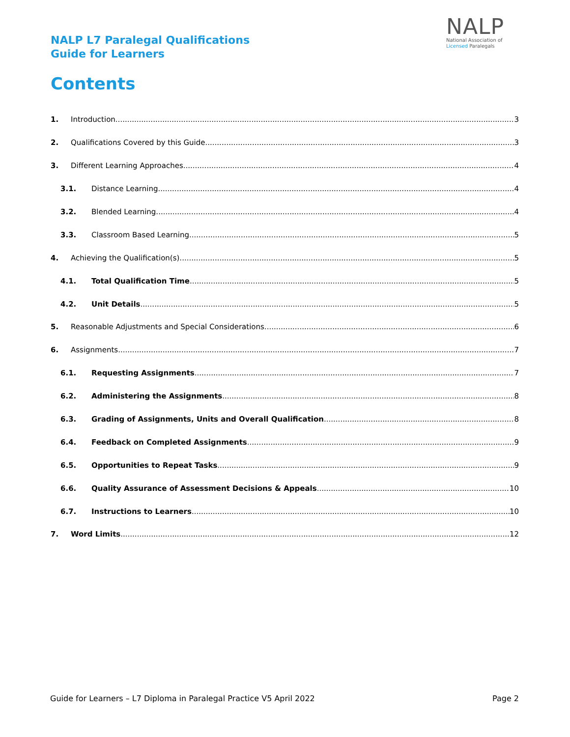NALP L7 Paralegal Qualifications
Guide for Learners
NALP
National Association of
Licensed Paralegals
Contents
1. Introduction 3
2. Qualifications Covered by this Guide 3
3. Different Learning Approaches 4
3.1. Distance Learning 4
3.2. Blended Learning 4
3.3. Classroom Based Learning 5
4. Achieving the Qualification(s) 5
4.1. Total Qualification Time 5
4.2. Unit Details 5
5. Reasonable Adjustments and Special Considerations 6
6. Assignments 7
6.1. Requesting Assignments 7
6.2. Administering the Assignments 8
6.3. Grading of Assignments, Units and Overall Qualification 8
6.4. Feedback on Completed Assignments 9
6.5. Opportunities to Repeat Tasks 9
6.6. Quality Assurance of Assessment Decisions & Appeals 10
6.7. Instructions to Learners 10
7. Word Limits 12
Guide for Learners – L7 Diploma in Paralegal Practice V5 April 2022 Page 2